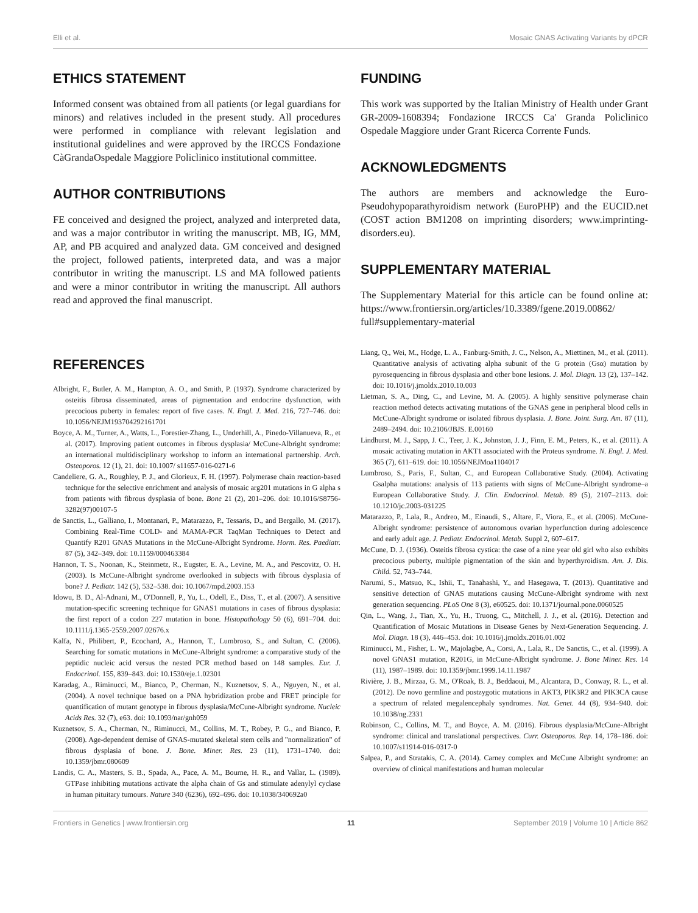Elli et al. Mosaic GNAS Activating Variants by dPCR
ETHICS STATEMENT
Informed consent was obtained from all patients (or legal guardians for minors) and relatives included in the present study. All procedures were performed in compliance with relevant legislation and institutional guidelines and were approved by the IRCCS Fondazione CàGrandaOspedale Maggiore Policlinico institutional committee.
AUTHOR CONTRIBUTIONS
FE conceived and designed the project, analyzed and interpreted data, and was a major contributor in writing the manuscript. MB, IG, MM, AP, and PB acquired and analyzed data. GM conceived and designed the project, followed patients, interpreted data, and was a major contributor in writing the manuscript. LS and MA followed patients and were a minor contributor in writing the manuscript. All authors read and approved the final manuscript.
FUNDING
This work was supported by the Italian Ministry of Health under Grant GR-2009-1608394; Fondazione IRCCS Ca' Granda Policlinico Ospedale Maggiore under Grant Ricerca Corrente Funds.
ACKNOWLEDGMENTS
The authors are members and acknowledge the Euro-Pseudohypoparathyroidism network (EuroPHP) and the EUCID.net (COST action BM1208 on imprinting disorders; www.imprinting-disorders.eu).
SUPPLEMENTARY MATERIAL
The Supplementary Material for this article can be found online at: https://www.frontiersin.org/articles/10.3389/fgene.2019.00862/ full#supplementary-material
REFERENCES
Albright, F., Butler, A. M., Hampton, A. O., and Smith, P. (1937). Syndrome characterized by osteitis fibrosa disseminated, areas of pigmentation and endocrine dysfunction, with precocious puberty in females: report of five cases. N. Engl. J. Med. 216, 727–746. doi: 10.1056/NEJM193704292161701
Boyce, A. M., Turner, A., Watts, L., Forestier-Zhang, L., Underhill, A., Pinedo-Villanueva, R., et al. (2017). Improving patient outcomes in fibrous dysplasia/ McCune-Albright syndrome: an international multidisciplinary workshop to inform an international partnership. Arch. Osteoporos. 12 (1), 21. doi: 10.1007/ s11657-016-0271-6
Candeliere, G. A., Roughley, P. J., and Glorieux, F. H. (1997). Polymerase chain reaction-based technique for the selective enrichment and analysis of mosaic arg201 mutations in G alpha s from patients with fibrous dysplasia of bone. Bone 21 (2), 201–206. doi: 10.1016/S8756-3282(97)00107-5
de Sanctis, L., Galliano, I., Montanari, P., Matarazzo, P., Tessaris, D., and Bergallo, M. (2017). Combining Real-Time COLD- and MAMA-PCR TaqMan Techniques to Detect and Quantify R201 GNAS Mutations in the McCune-Albright Syndrome. Horm. Res. Paediatr. 87 (5), 342–349. doi: 10.1159/000463384
Hannon, T. S., Noonan, K., Steinmetz, R., Eugster, E. A., Levine, M. A., and Pescovitz, O. H. (2003). Is McCune-Albright syndrome overlooked in subjects with fibrous dysplasia of bone? J. Pediatr. 142 (5), 532–538. doi: 10.1067/mpd.2003.153
Idowu, B. D., Al-Adnani, M., O'Donnell, P., Yu, L., Odell, E., Diss, T., et al. (2007). A sensitive mutation-specific screening technique for GNAS1 mutations in cases of fibrous dysplasia: the first report of a codon 227 mutation in bone. Histopathology 50 (6), 691–704. doi: 10.1111/j.1365-2559.2007.02676.x
Kalfa, N., Philibert, P., Ecochard, A., Hannon, T., Lumbroso, S., and Sultan, C. (2006). Searching for somatic mutations in McCune-Albright syndrome: a comparative study of the peptidic nucleic acid versus the nested PCR method based on 148 samples. Eur. J. Endocrinol. 155, 839–843. doi: 10.1530/eje.1.02301
Karadag, A., Riminucci, M., Bianco, P., Cherman, N., Kuznetsov, S. A., Nguyen, N., et al. (2004). A novel technique based on a PNA hybridization probe and FRET principle for quantification of mutant genotype in fibrous dysplasia/McCune-Albright syndrome. Nucleic Acids Res. 32 (7), e63. doi: 10.1093/nar/gnh059
Kuznetsov, S. A., Cherman, N., Riminucci, M., Collins, M. T., Robey, P. G., and Bianco, P. (2008). Age-dependent demise of GNAS-mutated skeletal stem cells and "normalization" of fibrous dysplasia of bone. J. Bone. Miner. Res. 23 (11), 1731–1740. doi: 10.1359/jbmr.080609
Landis, C. A., Masters, S. B., Spada, A., Pace, A. M., Bourne, H. R., and Vallar, L. (1989). GTPase inhibiting mutations activate the alpha chain of Gs and stimulate adenylyl cyclase in human pituitary tumours. Nature 340 (6236), 692–696. doi: 10.1038/340692a0
Liang, Q., Wei, M., Hodge, L. A., Fanburg-Smith, J. C., Nelson, A., Miettinen, M., et al. (2011). Quantitative analysis of activating alpha subunit of the G protein (Gsα) mutation by pyrosequencing in fibrous dysplasia and other bone lesions. J. Mol. Diagn. 13 (2), 137–142. doi: 10.1016/j.jmoldx.2010.10.003
Lietman, S. A., Ding, C., and Levine, M. A. (2005). A highly sensitive polymerase chain reaction method detects activating mutations of the GNAS gene in peripheral blood cells in McCune-Albright syndrome or isolated fibrous dysplasia. J. Bone. Joint. Surg. Am. 87 (11), 2489–2494. doi: 10.2106/JBJS. E.00160
Lindhurst, M. J., Sapp, J. C., Teer, J. K., Johnston, J. J., Finn, E. M., Peters, K., et al. (2011). A mosaic activating mutation in AKT1 associated with the Proteus syndrome. N. Engl. J. Med. 365 (7), 611–619. doi: 10.1056/NEJMoa1104017
Lumbroso, S., Paris, F., Sultan, C., and European Collaborative Study. (2004). Activating Gsalpha mutations: analysis of 113 patients with signs of McCune-Albright syndrome–a European Collaborative Study. J. Clin. Endocrinol. Metab. 89 (5), 2107–2113. doi: 10.1210/jc.2003-031225
Matarazzo, P., Lala, R., Andreo, M., Einaudi, S., Altare, F., Viora, E., et al. (2006). McCune-Albright syndrome: persistence of autonomous ovarian hyperfunction during adolescence and early adult age. J. Pediatr. Endocrinol. Metab. Suppl 2, 607–617.
McCune, D. J. (1936). Osteitis fibrosa cystica: the case of a nine year old girl who also exhibits precocious puberty, multiple pigmentation of the skin and hyperthyroidism. Am. J. Dis. Child. 52, 743–744.
Narumi, S., Matsuo, K., Ishii, T., Tanahashi, Y., and Hasegawa, T. (2013). Quantitative and sensitive detection of GNAS mutations causing McCune-Albright syndrome with next generation sequencing. PLoS One 8 (3), e60525. doi: 10.1371/journal.pone.0060525
Qin, L., Wang, J., Tian, X., Yu, H., Truong, C., Mitchell, J. J., et al. (2016). Detection and Quantification of Mosaic Mutations in Disease Genes by Next-Generation Sequencing. J. Mol. Diagn. 18 (3), 446–453. doi: 10.1016/j.jmoldx.2016.01.002
Riminucci, M., Fisher, L. W., Majolagbe, A., Corsi, A., Lala, R., De Sanctis, C., et al. (1999). A novel GNAS1 mutation, R201G, in McCune-Albright syndrome. J. Bone Miner. Res. 14 (11), 1987–1989. doi: 10.1359/jbmr.1999.14.11.1987
Rivière, J. B., Mirzaa, G. M., O'Roak, B. J., Beddaoui, M., Alcantara, D., Conway, R. L., et al. (2012). De novo germline and postzygotic mutations in AKT3, PIK3R2 and PIK3CA cause a spectrum of related megalencephaly syndromes. Nat. Genet. 44 (8), 934–940. doi: 10.1038/ng.2331
Robinson, C., Collins, M. T., and Boyce, A. M. (2016). Fibrous dysplasia/McCune-Albright syndrome: clinical and translational perspectives. Curr. Osteoporos. Rep. 14, 178–186. doi: 10.1007/s11914-016-0317-0
Salpea, P., and Stratakis, C. A. (2014). Carney complex and McCune Albright syndrome: an overview of clinical manifestations and human molecular
Frontiers in Genetics | www.frontiersin.org 11 September 2019 | Volume 10 | Article 862